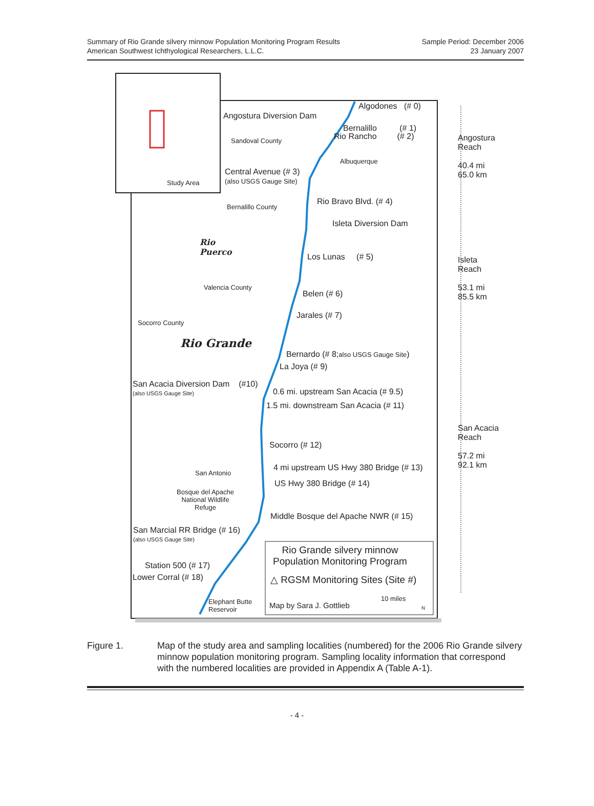Summary of Rio Grande silvery minnow Population Monitoring Program Results
American Southwest Ichthyological Researchers, L.L.C.
Sample Period: December 2006
23 January 2007
Algodones (# 0)
Angostura Diversion Dam
Bernalillo (# 1)
Rio Rancho (# 2)
Sandoval County
Angostura
Reach
40.4 mi
65.0 km
Albuquerque
Central Avenue (# 3)
(also USGS Gauge Site)
Study Area
Rio Bravo Blvd. (# 4)
Bernalillo County
Isleta Diversion Dam
Rio
Puerco
Los Lunas (# 5)
Isleta
Reach
53.1 mi
85.5 km
Valencia County
Belen (# 6)
Jarales (# 7)
Socorro County
Rio Grande
Bernardo (# 8;also USGS Gauge Site)
La Joya (# 9)
San Acacia Diversion Dam (#10)
(also USGS Gauge Site) 0.6 mi. upstream San Acacia (# 9.5)
1.5 mi. downstream San Acacia (# 11)
San Acacia
Reach
57.2 mi
92.1 km
Socorro (# 12)
4 mi upstream US Hwy 380 Bridge (# 13)
San Antonio
US Hwy 380 Bridge (# 14)
Bosque del Apache
National Wildlife
Refuge
Middle Bosque del Apache NWR (# 15)
San Marcial RR Bridge (# 16)
(also USGS Gauge Site)
Rio Grande silvery minnow
Population Monitoring Program
Station 500 (# 17)
△ RGSM Monitoring Sites (Site #)
Lower Corral (# 18)
10 miles
Elephant Butte
Reservoir
Map by Sara J. Gottlieb N
Figure 1. Map of the study area and sampling localities (numbered) for the 2006 Rio Grande silvery minnow population monitoring program. Sampling locality information that correspond with the numbered localities are provided in Appendix A (Table A-1).
- 4 -